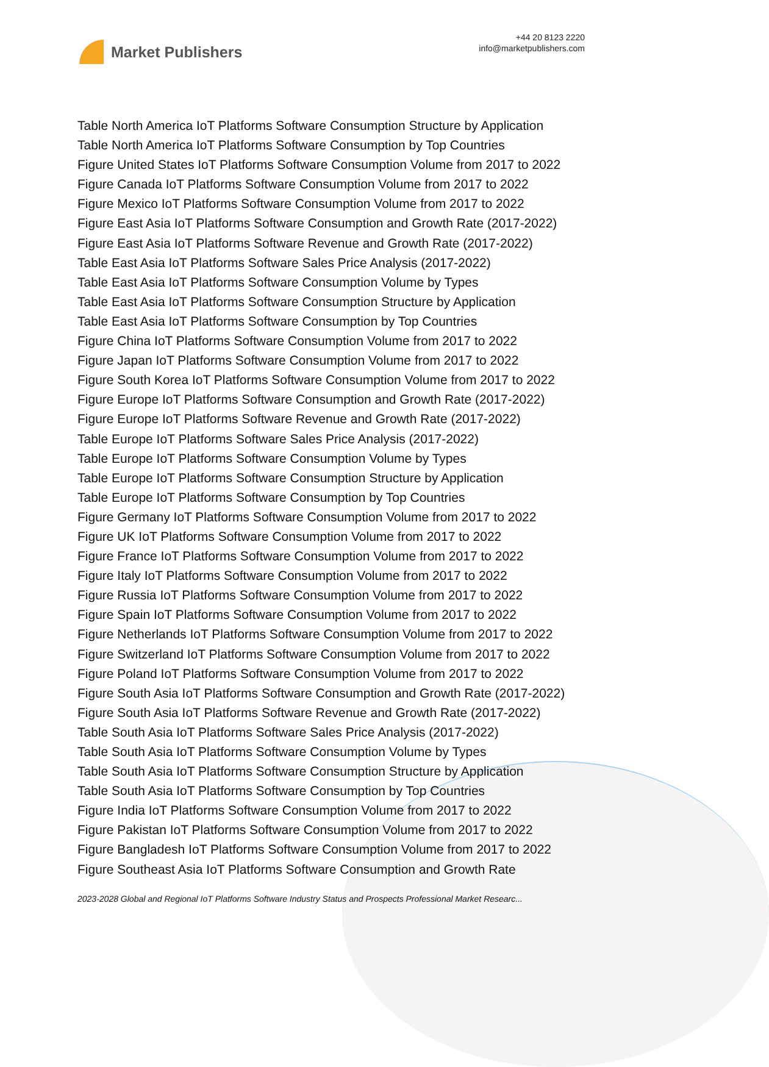Market Publishers
+44 20 8123 2220
info@marketpublishers.com
Table North America IoT Platforms Software Consumption Structure by Application
Table North America IoT Platforms Software Consumption by Top Countries
Figure United States IoT Platforms Software Consumption Volume from 2017 to 2022
Figure Canada IoT Platforms Software Consumption Volume from 2017 to 2022
Figure Mexico IoT Platforms Software Consumption Volume from 2017 to 2022
Figure East Asia IoT Platforms Software Consumption and Growth Rate (2017-2022)
Figure East Asia IoT Platforms Software Revenue and Growth Rate (2017-2022)
Table East Asia IoT Platforms Software Sales Price Analysis (2017-2022)
Table East Asia IoT Platforms Software Consumption Volume by Types
Table East Asia IoT Platforms Software Consumption Structure by Application
Table East Asia IoT Platforms Software Consumption by Top Countries
Figure China IoT Platforms Software Consumption Volume from 2017 to 2022
Figure Japan IoT Platforms Software Consumption Volume from 2017 to 2022
Figure South Korea IoT Platforms Software Consumption Volume from 2017 to 2022
Figure Europe IoT Platforms Software Consumption and Growth Rate (2017-2022)
Figure Europe IoT Platforms Software Revenue and Growth Rate (2017-2022)
Table Europe IoT Platforms Software Sales Price Analysis (2017-2022)
Table Europe IoT Platforms Software Consumption Volume by Types
Table Europe IoT Platforms Software Consumption Structure by Application
Table Europe IoT Platforms Software Consumption by Top Countries
Figure Germany IoT Platforms Software Consumption Volume from 2017 to 2022
Figure UK IoT Platforms Software Consumption Volume from 2017 to 2022
Figure France IoT Platforms Software Consumption Volume from 2017 to 2022
Figure Italy IoT Platforms Software Consumption Volume from 2017 to 2022
Figure Russia IoT Platforms Software Consumption Volume from 2017 to 2022
Figure Spain IoT Platforms Software Consumption Volume from 2017 to 2022
Figure Netherlands IoT Platforms Software Consumption Volume from 2017 to 2022
Figure Switzerland IoT Platforms Software Consumption Volume from 2017 to 2022
Figure Poland IoT Platforms Software Consumption Volume from 2017 to 2022
Figure South Asia IoT Platforms Software Consumption and Growth Rate (2017-2022)
Figure South Asia IoT Platforms Software Revenue and Growth Rate (2017-2022)
Table South Asia IoT Platforms Software Sales Price Analysis (2017-2022)
Table South Asia IoT Platforms Software Consumption Volume by Types
Table South Asia IoT Platforms Software Consumption Structure by Application
Table South Asia IoT Platforms Software Consumption by Top Countries
Figure India IoT Platforms Software Consumption Volume from 2017 to 2022
Figure Pakistan IoT Platforms Software Consumption Volume from 2017 to 2022
Figure Bangladesh IoT Platforms Software Consumption Volume from 2017 to 2022
Figure Southeast Asia IoT Platforms Software Consumption and Growth Rate
2023-2028 Global and Regional IoT Platforms Software Industry Status and Prospects Professional Market Researc...